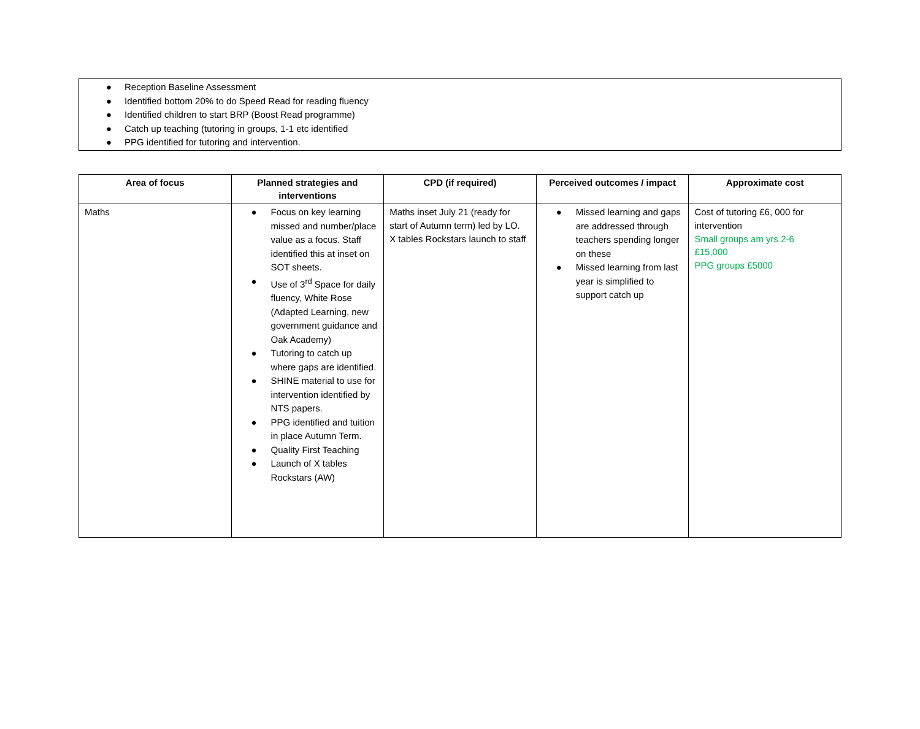● Reception Baseline Assessment
● Identified bottom 20% to do Speed Read for reading fluency
● Identified children to start BRP (Boost Read programme)
● Catch up teaching (tutoring in groups, 1-1 etc identified
● PPG identified for tutoring and intervention.
| Area of focus | Planned strategies and interventions | CPD (if required) | Perceived outcomes / impact | Approximate cost |
| --- | --- | --- | --- | --- |
| Maths | ● Focus on key learning missed and number/place value as a focus. Staff identified this at inset on SOT sheets. ● Use of 3<sup>rd</sup> Space for daily fluency, White Rose (Adapted Learning, new government guidance and Oak Academy) ● Tutoring to catch up where gaps are identified. ● SHINE material to use for intervention identified by NTS papers. ● PPG identified and tuition in place Autumn Term. ● Quality First Teaching ● Launch of X tables Rockstars (AW) | Maths inset July 21 (ready for start of Autumn term) led by LO. X tables Rockstars launch to staff | ● Missed learning and gaps are addressed through teachers spending longer on these ● Missed learning from last year is simplified to support catch up | Cost of tutoring £6, 000 for intervention Small groups am yrs 2-6 £15,000 PPG groups £5000 |